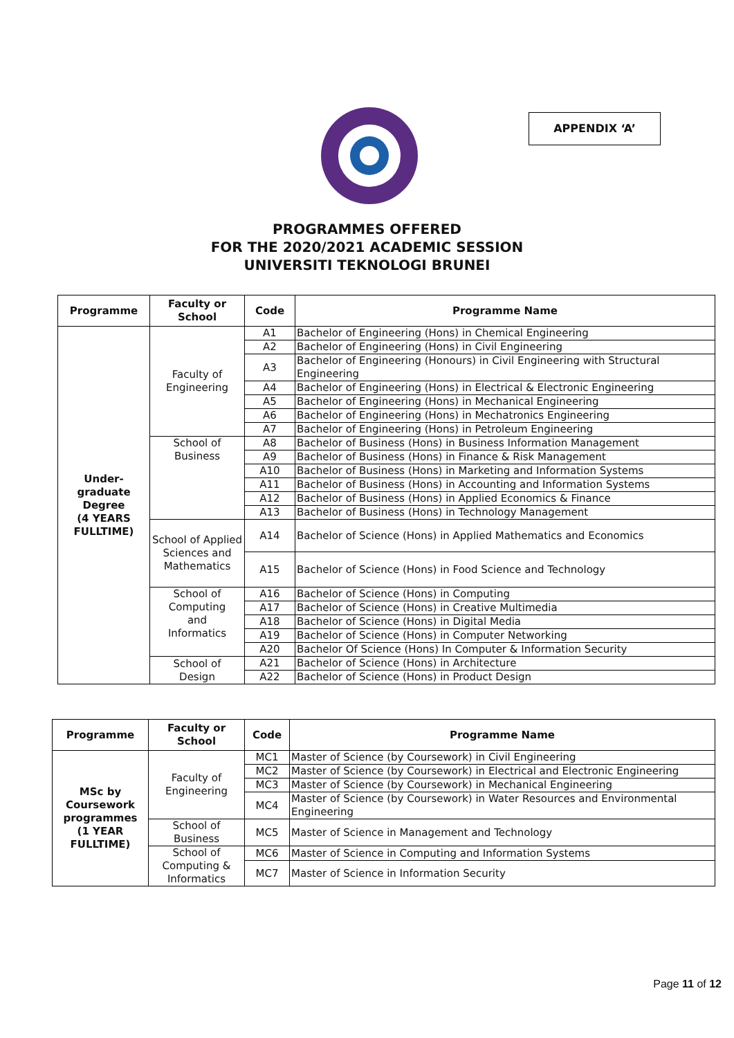APPENDIX ‘A’
PROGRAMMES OFFERED
FOR THE 2020/2021 ACADEMIC SESSION
UNIVERSITI TEKNOLOGI BRUNEI
| Programme | Faculty or School | Code | Programme Name |
| --- | --- | --- | --- |
| Under- graduate Degree (4 YEARS FULLTIME) | Faculty of Engineering | A1 | Bachelor of Engineering (Hons) in Chemical Engineering |
| | | A2 | Bachelor of Engineering (Hons) in Civil Engineering |
| | | A3 | Bachelor of Engineering (Honours) in Civil Engineering with Structural Engineering |
| | | A4 | Bachelor of Engineering (Hons) in Electrical & Electronic Engineering |
| | | A5 | Bachelor of Engineering (Hons) in Mechanical Engineering |
| | | A6 | Bachelor of Engineering (Hons) in Mechatronics Engineering |
| | | A7 | Bachelor of Engineering (Hons) in Petroleum Engineering |
| | School of Business | A8 | Bachelor of Business (Hons) in Business Information Management |
| | | A9 | Bachelor of Business (Hons) in Finance & Risk Management |
| | | A10 | Bachelor of Business (Hons) in Marketing and Information Systems |
| | | A11 | Bachelor of Business (Hons) in Accounting and Information Systems |
| | | A12 | Bachelor of Business (Hons) in Applied Economics & Finance |
| | | A13 | Bachelor of Business (Hons) in Technology Management |
| | School of Applied Sciences and Mathematics | A14 | Bachelor of Science (Hons) in Applied Mathematics and Economics |
| | | A15 | Bachelor of Science (Hons) in Food Science and Technology |
| | School of Computing and Informatics | A16 | Bachelor of Science (Hons) in Computing |
| | | A17 | Bachelor of Science (Hons) in Creative Multimedia |
| | | A18 | Bachelor of Science (Hons) in Digital Media |
| | | A19 | Bachelor of Science (Hons) in Computer Networking |
| | | A20 | Bachelor Of Science (Hons) In Computer & Information Security |
| | School of Design | A21 | Bachelor of Science (Hons) in Architecture |
| | | A22 | Bachelor of Science (Hons) in Product Design |
| Programme | Faculty or School | Code | Programme Name |
| --- | --- | --- | --- |
| MSc by Coursework programmes (1 YEAR FULLTIME) | Faculty of Engineering | MC1 | Master of Science (by Coursework) in Civil Engineering |
| | | MC2 | Master of Science (by Coursework) in Electrical and Electronic Engineering |
| | | MC3 | Master of Science (by Coursework) in Mechanical Engineering |
| | | MC4 | Master of Science (by Coursework) in Water Resources and Environmental Engineering |
| | School of Business | MC5 | Master of Science in Management and Technology |
| | School of Computing & Informatics | MC6 | Master of Science in Computing and Information Systems |
| | | MC7 | Master of Science in Information Security |
Page 11 of 12